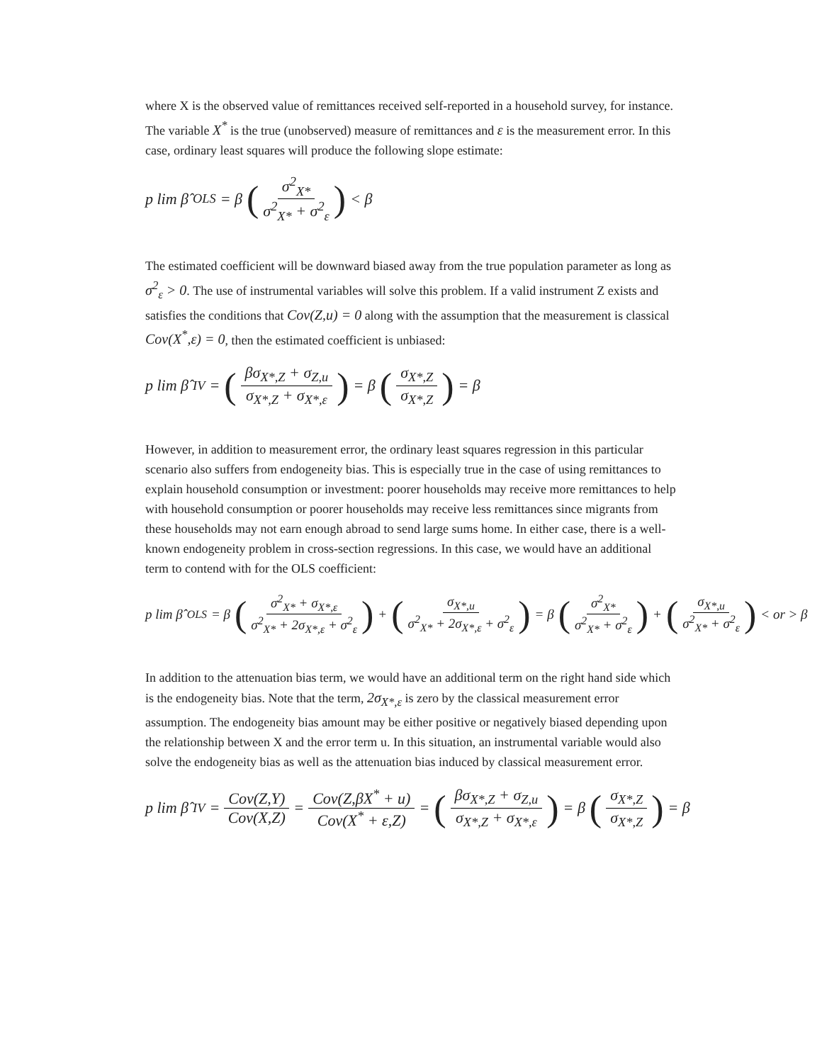where X is the observed value of remittances received self-reported in a household survey, for instance. The variable X<sup>*</sup> is the true (unobserved) measure of remittances and ε is the measurement error. In this case, ordinary least squares will produce the following slope estimate:
p lim β̂<sub>OLS</sub> = β (σ<sup>2</sup><sub>X*</sub> σ<sup>2</sup><sub>X*</sub> + σ<sup>2</sup><sub>ε</sub>) < β
The estimated coefficient will be downward biased away from the true population parameter as long as σ<sup>2</sup><sub>ε</sub> > 0. The use of instrumental variables will solve this problem. If a valid instrument Z exists and satisfies the conditions that Cov(Z,u) = 0 along with the assumption that the measurement is classical Cov(X<sup>*</sup>,ε) = 0, then the estimated coefficient is unbiased:
p lim β̂<sub>IV</sub> = (βσ<sub>X*,Z</sub> + σ<sub>Z,u</sub> σ<sub>X*,Z</sub> + σ<sub>X*,ε</sub>) = β (σ<sub>X*,Z</sub> σ<sub>X*,Z</sub>) = β
However, in addition to measurement error, the ordinary least squares regression in this particular scenario also suffers from endogeneity bias. This is especially true in the case of using remittances to explain household consumption or investment: poorer households may receive more remittances to help with household consumption or poorer households may receive less remittances since migrants from these households may not earn enough abroad to send large sums home. In either case, there is a well-known endogeneity problem in cross-section regressions. In this case, we would have an additional term to contend with for the OLS coefficient:
p lim β̂<sub>OLS</sub> = β (σ<sup>2</sup><sub>X*</sub> + σ<sub>X*,ε</sub> σ<sup>2</sup><sub>X*</sub> + 2σ<sub>X*,ε</sub> + σ<sup>2</sup><sub>ε</sub>) + (σ<sub>X*,u</sub> σ<sup>2</sup><sub>X*</sub> + 2σ<sub>X*,ε</sub> + σ<sup>2</sup><sub>ε</sub>) = β (σ<sup>2</sup><sub>X*</sub> σ<sup>2</sup><sub>X*</sub> + σ<sup>2</sup><sub>ε</sub>) + (σ<sub>X*,u</sub> σ<sup>2</sup><sub>X*</sub> + σ<sup>2</sup><sub>ε</sub>) < or > β
In addition to the attenuation bias term, we would have an additional term on the right hand side which is the endogeneity bias. Note that the term, 2σ<sub>X*,ε</sub> is zero by the classical measurement error assumption. The endogeneity bias amount may be either positive or negatively biased depending upon the relationship between X and the error term u. In this situation, an instrumental variable would also solve the endogeneity bias as well as the attenuation bias induced by classical measurement error.
p lim β̂<sub>IV</sub> = Cov(Z,Y) Cov(X,Z) = Cov(Z,βX<sup>*</sup> + u) Cov(X<sup>*</sup> + ε,Z) = (βσ<sub>X*,Z</sub> + σ<sub>Z,u</sub> σ<sub>X*,Z</sub> + σ<sub>X*,ε</sub>) = β (σ<sub>X*,Z</sub> σ<sub>X*,Z</sub>) = β